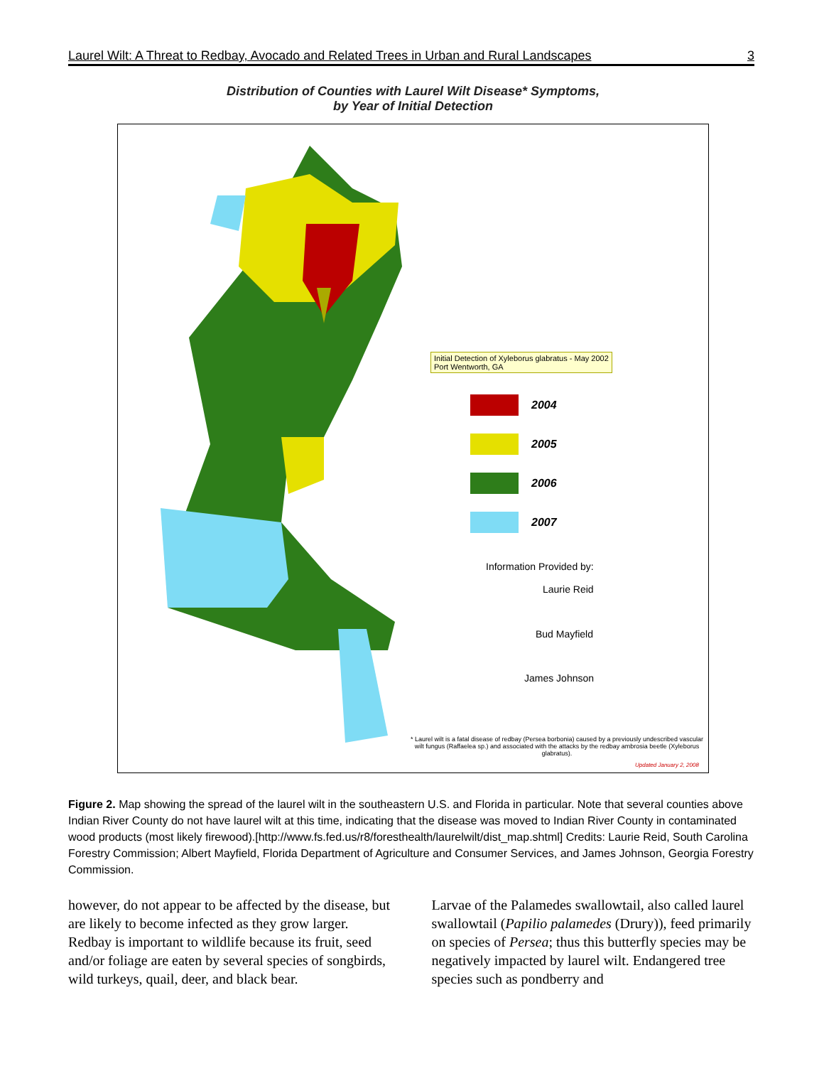Laurel Wilt: A Threat to Redbay, Avocado and Related Trees in Urban and Rural Landscapes 3
Distribution of Counties with Laurel Wilt Disease* Symptoms,
by Year of Initial Detection
Initial Detection of Xyleborus glabratus - May 2002
Port Wentworth, GA
2004
2005
2006
2007
Information Provided by:
Laurie Reid
Bud Mayfield
James Johnson
* Laurel wilt is a fatal disease of redbay (Persea borbonia) caused by a previously undescribed vascular wilt fungus (Raffaelea sp.) and associated with the attacks by the redbay ambrosia beetle (Xyleborus glabratus).
Updated January 2, 2008
Figure 2. Map showing the spread of the laurel wilt in the southeastern U.S. and Florida in particular. Note that several counties above Indian River County do not have laurel wilt at this time, indicating that the disease was moved to Indian River County in contaminated wood products (most likely firewood).[http://www.fs.fed.us/r8/foresthealth/laurelwilt/dist_map.shtml] Credits: Laurie Reid, South Carolina Forestry Commission; Albert Mayfield, Florida Department of Agriculture and Consumer Services, and James Johnson, Georgia Forestry Commission.
however, do not appear to be affected by the disease, but are likely to become infected as they grow larger. Redbay is important to wildlife because its fruit, seed and/or foliage are eaten by several species of songbirds, wild turkeys, quail, deer, and black bear.
Larvae of the Palamedes swallowtail, also called laurel swallowtail (Papilio palamedes (Drury)), feed primarily on species of Persea; thus this butterfly species may be negatively impacted by laurel wilt. Endangered tree species such as pondberry and